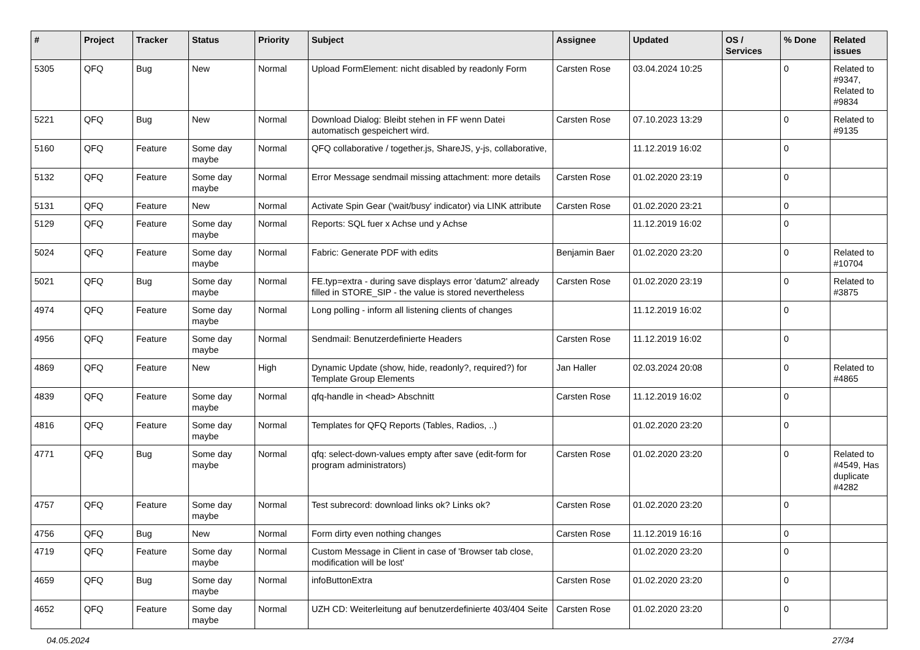| # | Project | Tracker | Status | Priority | Subject | Assignee | Updated | OS / Services | % Done | Related issues |
| --- | --- | --- | --- | --- | --- | --- | --- | --- | --- | --- |
| 5305 | QFQ | Bug | New | Normal | Upload FormElement: nicht disabled by readonly Form | Carsten Rose | 03.04.2024 10:25 | | 0 | Related to #9347, Related to #9834 |
| 5221 | QFQ | Bug | New | Normal | Download Dialog: Bleibt stehen in FF wenn Datei automatisch gespeichert wird. | Carsten Rose | 07.10.2023 13:29 | | 0 | Related to #9135 |
| 5160 | QFQ | Feature | Some day maybe | Normal | QFQ collaborative / together.js, ShareJS, y-js, collaborative, | | 11.12.2019 16:02 | | 0 | |
| 5132 | QFQ | Feature | Some day maybe | Normal | Error Message sendmail missing attachment: more details | Carsten Rose | 01.02.2020 23:19 | | 0 | |
| 5131 | QFQ | Feature | New | Normal | Activate Spin Gear ('wait/busy' indicator) via LINK attribute | Carsten Rose | 01.02.2020 23:21 | | 0 | |
| 5129 | QFQ | Feature | Some day maybe | Normal | Reports: SQL fuer x Achse und y Achse | | 11.12.2019 16:02 | | 0 | |
| 5024 | QFQ | Feature | Some day maybe | Normal | Fabric: Generate PDF with edits | Benjamin Baer | 01.02.2020 23:20 | | 0 | Related to #10704 |
| 5021 | QFQ | Bug | Some day maybe | Normal | FE.typ=extra - during save displays error 'datum2' already filled in STORE_SIP - the value is stored nevertheless | Carsten Rose | 01.02.2020 23:19 | | 0 | Related to #3875 |
| 4974 | QFQ | Feature | Some day maybe | Normal | Long polling - inform all listening clients of changes | | 11.12.2019 16:02 | | 0 | |
| 4956 | QFQ | Feature | Some day maybe | Normal | Sendmail: Benutzerdefinierte Headers | Carsten Rose | 11.12.2019 16:02 | | 0 | |
| 4869 | QFQ | Feature | New | High | Dynamic Update (show, hide, readonly?, required?) for Template Group Elements | Jan Haller | 02.03.2024 20:08 | | 0 | Related to #4865 |
| 4839 | QFQ | Feature | Some day maybe | Normal | qfq-handle in <head> Abschnitt | Carsten Rose | 11.12.2019 16:02 | | 0 | |
| 4816 | QFQ | Feature | Some day maybe | Normal | Templates for QFQ Reports (Tables, Radios, ..) | | 01.02.2020 23:20 | | 0 | |
| 4771 | QFQ | Bug | Some day maybe | Normal | qfq: select-down-values empty after save (edit-form for program administrators) | Carsten Rose | 01.02.2020 23:20 | | 0 | Related to #4549, Has duplicate #4282 |
| 4757 | QFQ | Feature | Some day maybe | Normal | Test subrecord: download links ok? Links ok? | Carsten Rose | 01.02.2020 23:20 | | 0 | |
| 4756 | QFQ | Bug | New | Normal | Form dirty even nothing changes | Carsten Rose | 11.12.2019 16:16 | | 0 | |
| 4719 | QFQ | Feature | Some day maybe | Normal | Custom Message in Client in case of 'Browser tab close, modification will be lost' | | 01.02.2020 23:20 | | 0 | |
| 4659 | QFQ | Bug | Some day maybe | Normal | infoButtonExtra | Carsten Rose | 01.02.2020 23:20 | | 0 | |
| 4652 | QFQ | Feature | Some day maybe | Normal | UZH CD: Weiterleitung auf benutzerdefinierte 403/404 Seite | Carsten Rose | 01.02.2020 23:20 | | 0 | |
04.05.2024 27/34